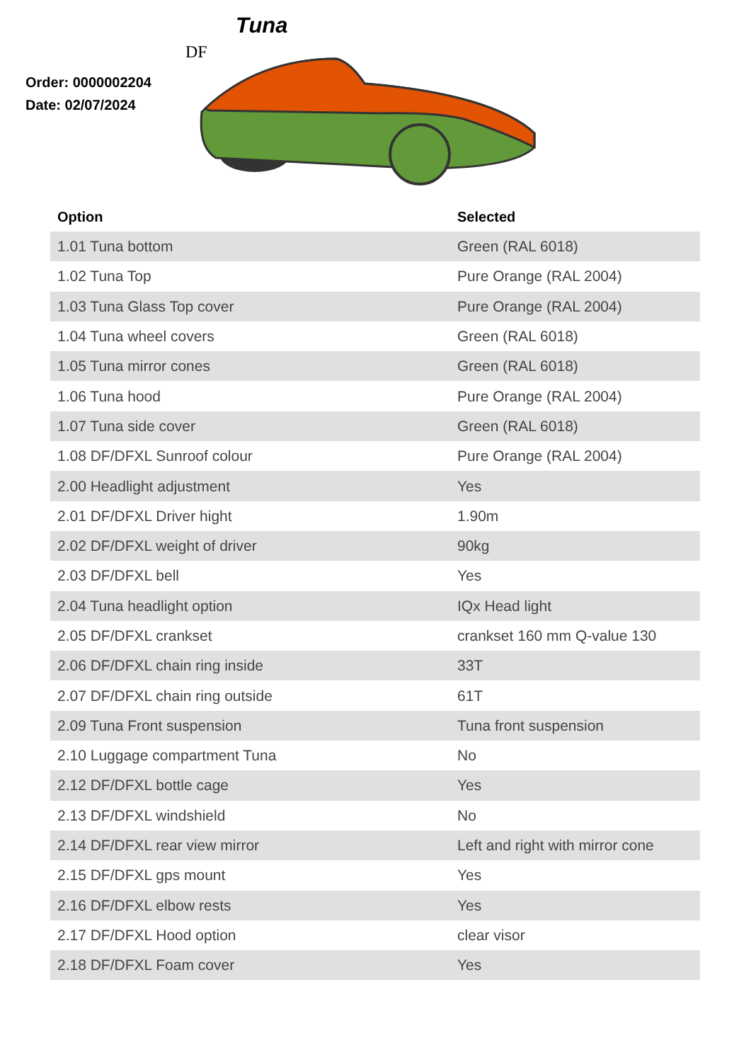Tuna
DF
Order: 0000002204
Date: 02/07/2024
| Option | Selected |
| --- | --- |
| 1.01 Tuna bottom | Green (RAL 6018) |
| 1.02 Tuna Top | Pure Orange (RAL 2004) |
| 1.03 Tuna Glass Top cover | Pure Orange (RAL 2004) |
| 1.04 Tuna wheel covers | Green (RAL 6018) |
| 1.05 Tuna mirror cones | Green (RAL 6018) |
| 1.06 Tuna hood | Pure Orange (RAL 2004) |
| 1.07 Tuna side cover | Green (RAL 6018) |
| 1.08 DF/DFXL Sunroof colour | Pure Orange (RAL 2004) |
| 2.00 Headlight adjustment | Yes |
| 2.01 DF/DFXL Driver hight | 1.90m |
| 2.02 DF/DFXL weight of driver | 90kg |
| 2.03 DF/DFXL bell | Yes |
| 2.04 Tuna headlight option | IQx Head light |
| 2.05 DF/DFXL crankset | crankset 160 mm Q-value 130 |
| 2.06 DF/DFXL chain ring inside | 33T |
| 2.07 DF/DFXL chain ring outside | 61T |
| 2.09 Tuna Front suspension | Tuna front suspension |
| 2.10 Luggage compartment Tuna | No |
| 2.12 DF/DFXL bottle cage | Yes |
| 2.13 DF/DFXL windshield | No |
| 2.14 DF/DFXL rear view mirror | Left and right with mirror cone |
| 2.15 DF/DFXL gps mount | Yes |
| 2.16 DF/DFXL elbow rests | Yes |
| 2.17 DF/DFXL Hood option | clear visor |
| 2.18 DF/DFXL Foam cover | Yes |